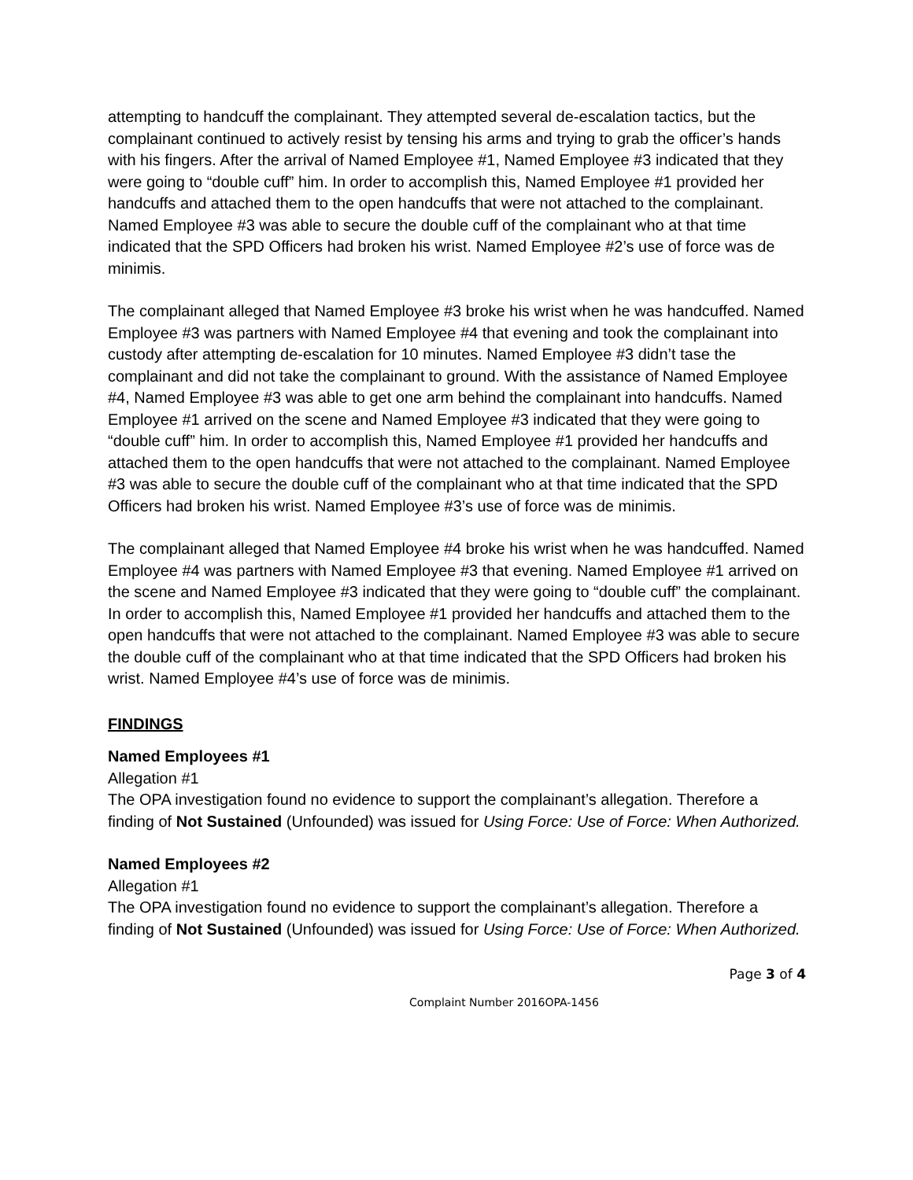attempting to handcuff the complainant. They attempted several de-escalation tactics, but the complainant continued to actively resist by tensing his arms and trying to grab the officer’s hands with his fingers. After the arrival of Named Employee #1, Named Employee #3 indicated that they were going to “double cuff” him. In order to accomplish this, Named Employee #1 provided her handcuffs and attached them to the open handcuffs that were not attached to the complainant. Named Employee #3 was able to secure the double cuff of the complainant who at that time indicated that the SPD Officers had broken his wrist. Named Employee #2’s use of force was de minimis.
The complainant alleged that Named Employee #3 broke his wrist when he was handcuffed. Named Employee #3 was partners with Named Employee #4 that evening and took the complainant into custody after attempting de-escalation for 10 minutes. Named Employee #3 didn’t tase the complainant and did not take the complainant to ground. With the assistance of Named Employee #4, Named Employee #3 was able to get one arm behind the complainant into handcuffs. Named Employee #1 arrived on the scene and Named Employee #3 indicated that they were going to “double cuff” him. In order to accomplish this, Named Employee #1 provided her handcuffs and attached them to the open handcuffs that were not attached to the complainant. Named Employee #3 was able to secure the double cuff of the complainant who at that time indicated that the SPD Officers had broken his wrist. Named Employee #3’s use of force was de minimis.
The complainant alleged that Named Employee #4 broke his wrist when he was handcuffed. Named Employee #4 was partners with Named Employee #3 that evening. Named Employee #1 arrived on the scene and Named Employee #3 indicated that they were going to “double cuff” the complainant. In order to accomplish this, Named Employee #1 provided her handcuffs and attached them to the open handcuffs that were not attached to the complainant. Named Employee #3 was able to secure the double cuff of the complainant who at that time indicated that the SPD Officers had broken his wrist. Named Employee #4’s use of force was de minimis.
FINDINGS
Named Employees #1
Allegation #1
The OPA investigation found no evidence to support the complainant’s allegation. Therefore a finding of Not Sustained (Unfounded) was issued for Using Force: Use of Force: When Authorized.
Named Employees #2
Allegation #1
The OPA investigation found no evidence to support the complainant’s allegation. Therefore a finding of Not Sustained (Unfounded) was issued for Using Force: Use of Force: When Authorized.
Page 3 of 4
Complaint Number 2016OPA-1456